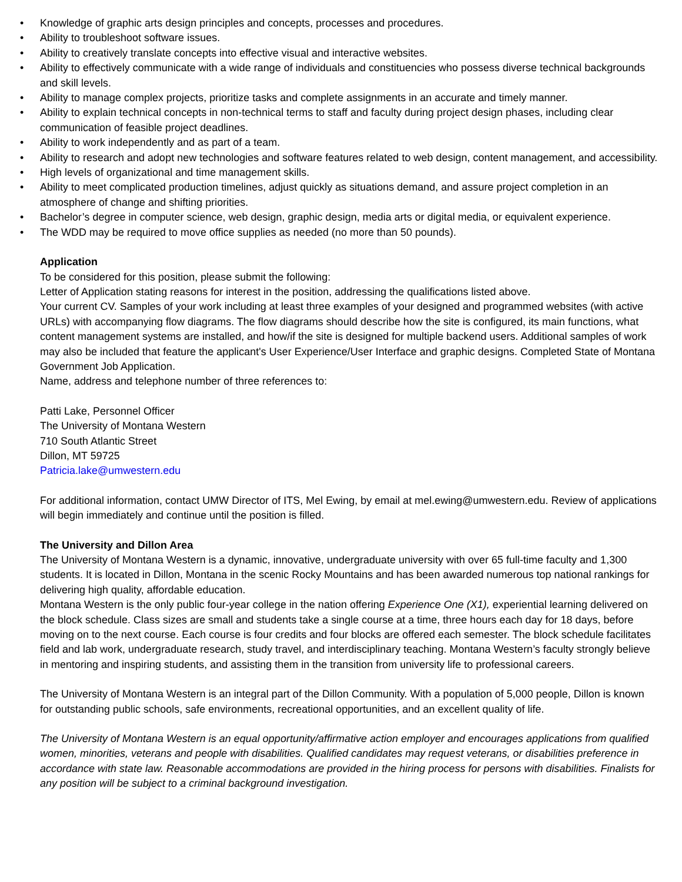• Knowledge of graphic arts design principles and concepts, processes and procedures.
• Ability to troubleshoot software issues.
• Ability to creatively translate concepts into effective visual and interactive websites.
• Ability to effectively communicate with a wide range of individuals and constituencies who possess diverse technical backgrounds and skill levels.
• Ability to manage complex projects, prioritize tasks and complete assignments in an accurate and timely manner.
• Ability to explain technical concepts in non-technical terms to staff and faculty during project design phases, including clear communication of feasible project deadlines.
• Ability to work independently and as part of a team.
• Ability to research and adopt new technologies and software features related to web design, content management, and accessibility.
• High levels of organizational and time management skills.
• Ability to meet complicated production timelines, adjust quickly as situations demand, and assure project completion in an atmosphere of change and shifting priorities.
• Bachelor’s degree in computer science, web design, graphic design, media arts or digital media, or equivalent experience.
• The WDD may be required to move office supplies as needed (no more than 50 pounds).
Application
To be considered for this position, please submit the following:
Letter of Application stating reasons for interest in the position, addressing the qualifications listed above.
Your current CV. Samples of your work including at least three examples of your designed and programmed websites (with active URLs) with accompanying flow diagrams. The flow diagrams should describe how the site is configured, its main functions, what content management systems are installed, and how/if the site is designed for multiple backend users. Additional samples of work may also be included that feature the applicant's User Experience/User Interface and graphic designs. Completed State of Montana Government Job Application.
Name, address and telephone number of three references to:
Patti Lake, Personnel Officer
The University of Montana Western
710 South Atlantic Street
Dillon, MT 59725
Patricia.lake@umwestern.edu
For additional information, contact UMW Director of ITS, Mel Ewing, by email at mel.ewing@umwestern.edu. Review of applications will begin immediately and continue until the position is filled.
The University and Dillon Area
The University of Montana Western is a dynamic, innovative, undergraduate university with over 65 full-time faculty and 1,300 students. It is located in Dillon, Montana in the scenic Rocky Mountains and has been awarded numerous top national rankings for delivering high quality, affordable education.
Montana Western is the only public four-year college in the nation offering Experience One (X1), experiential learning delivered on the block schedule. Class sizes are small and students take a single course at a time, three hours each day for 18 days, before moving on to the next course. Each course is four credits and four blocks are offered each semester. The block schedule facilitates field and lab work, undergraduate research, study travel, and interdisciplinary teaching. Montana Western’s faculty strongly believe in mentoring and inspiring students, and assisting them in the transition from university life to professional careers.
The University of Montana Western is an integral part of the Dillon Community. With a population of 5,000 people, Dillon is known for outstanding public schools, safe environments, recreational opportunities, and an excellent quality of life.
The University of Montana Western is an equal opportunity/affirmative action employer and encourages applications from qualified women, minorities, veterans and people with disabilities. Qualified candidates may request veterans, or disabilities preference in accordance with state law. Reasonable accommodations are provided in the hiring process for persons with disabilities. Finalists for any position will be subject to a criminal background investigation.